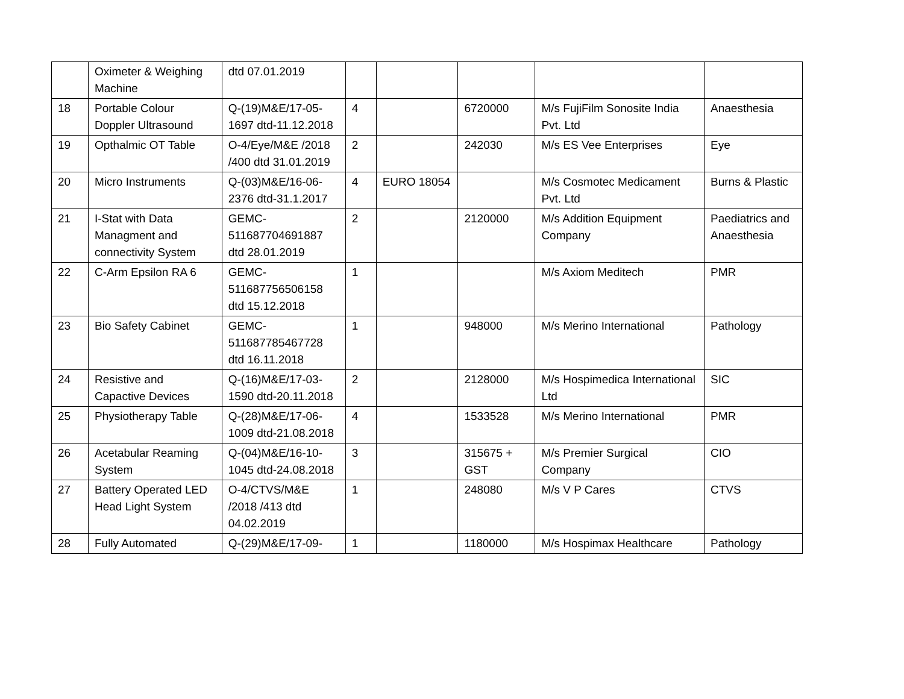| | Oximeter & Weighing Machine | dtd 07.01.2019 | | | | | |
| 18 | Portable Colour Doppler Ultrasound | Q-(19)M&E/17-05-1697 dtd-11.12.2018 | 4 | | 6720000 | M/s FujiFilm Sonosite India Pvt. Ltd | Anaesthesia |
| 19 | Opthalmic OT Table | O-4/Eye/M&E /2018 /400 dtd 31.01.2019 | 2 | | 242030 | M/s ES Vee Enterprises | Eye |
| 20 | Micro Instruments | Q-(03)M&E/16-06-2376 dtd-31.1.2017 | 4 | EURO 18054 | | M/s Cosmotec Medicament Pvt. Ltd | Burns & Plastic |
| 21 | I-Stat with Data Managment and connectivity System | GEMC-511687704691887 dtd 28.01.2019 | 2 | | 2120000 | M/s Addition Equipment Company | Paediatrics and Anaesthesia |
| 22 | C-Arm Epsilon RA 6 | GEMC-511687756506158 dtd 15.12.2018 | 1 | | | M/s Axiom Meditech | PMR |
| 23 | Bio Safety Cabinet | GEMC-511687785467728 dtd 16.11.2018 | 1 | | 948000 | M/s Merino International | Pathology |
| 24 | Resistive and Capactive Devices | Q-(16)M&E/17-03-1590 dtd-20.11.2018 | 2 | | 2128000 | M/s Hospimedica International Ltd | SIC |
| 25 | Physiotherapy Table | Q-(28)M&E/17-06-1009 dtd-21.08.2018 | 4 | | 1533528 | M/s Merino International | PMR |
| 26 | Acetabular Reaming System | Q-(04)M&E/16-10-1045 dtd-24.08.2018 | 3 | | 315675 + GST | M/s Premier Surgical Company | CIO |
| 27 | Battery Operated LED Head Light System | O-4/CTVS/M&E /2018 /413 dtd 04.02.2019 | 1 | | 248080 | M/s V P Cares | CTVS |
| 28 | Fully Automated | Q-(29)M&E/17-09- | 1 | | 1180000 | M/s Hospimax Healthcare | Pathology |